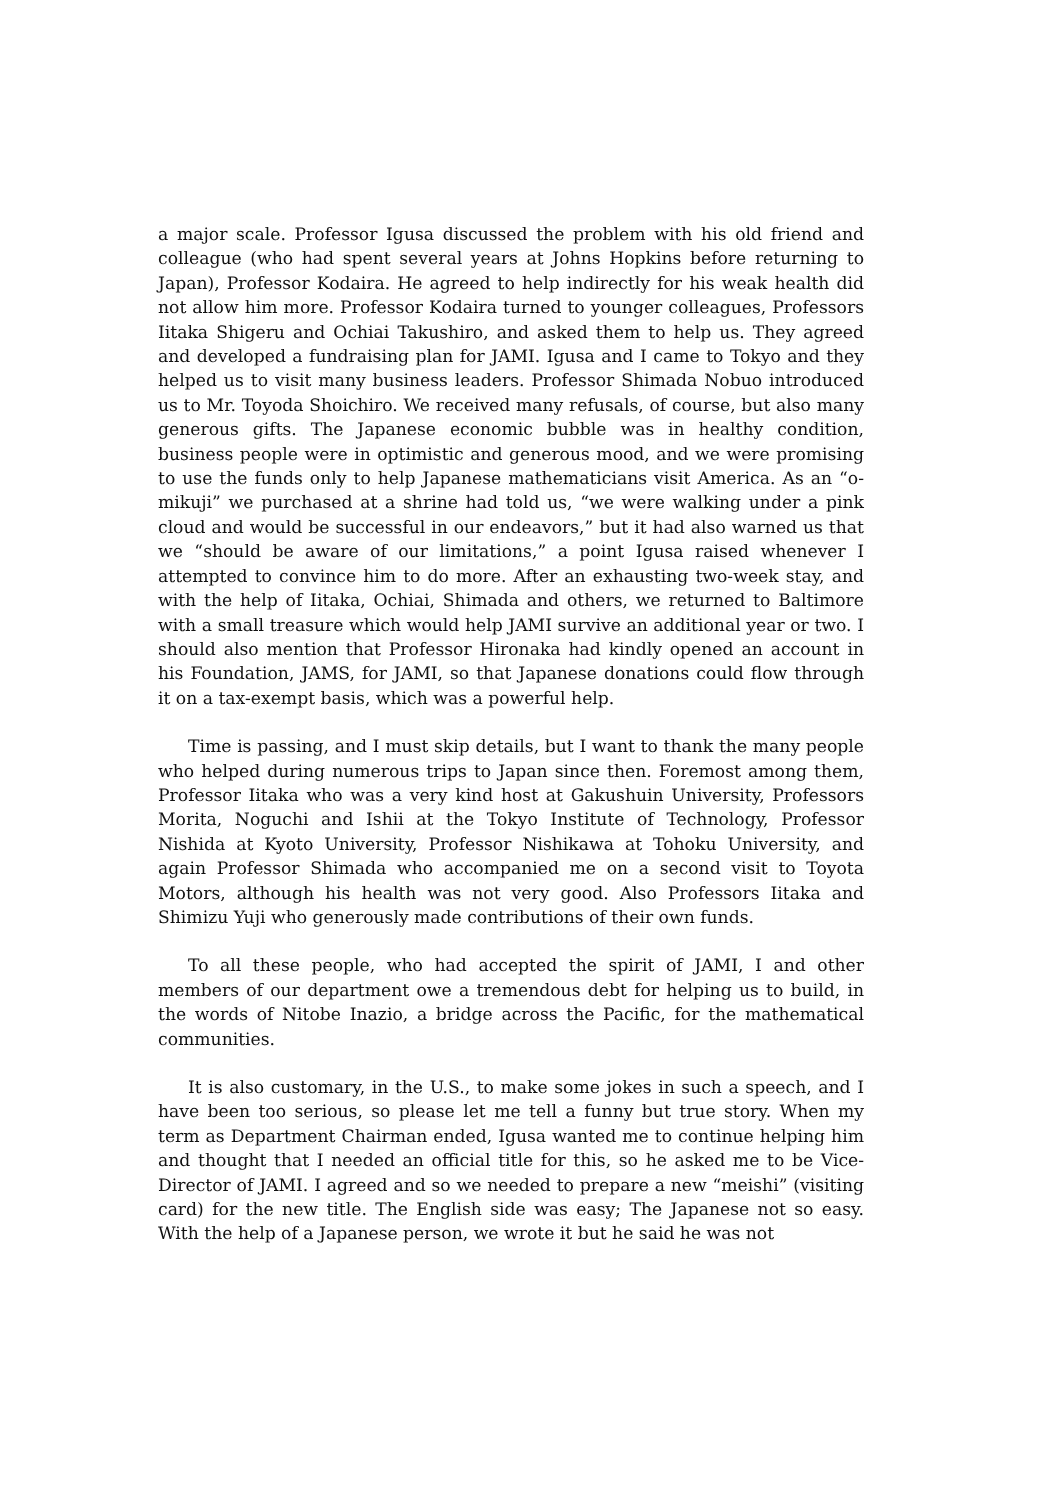a major scale. Professor Igusa discussed the problem with his old friend and colleague (who had spent several years at Johns Hopkins before returning to Japan), Professor Kodaira. He agreed to help indirectly for his weak health did not allow him more. Professor Kodaira turned to younger colleagues, Professors Iitaka Shigeru and Ochiai Takushiro, and asked them to help us. They agreed and developed a fundraising plan for JAMI. Igusa and I came to Tokyo and they helped us to visit many business leaders. Professor Shimada Nobuo introduced us to Mr. Toyoda Shoichiro. We received many refusals, of course, but also many generous gifts. The Japanese economic bubble was in healthy condition, business people were in optimistic and generous mood, and we were promising to use the funds only to help Japanese mathematicians visit America. As an “o-mikuji” we purchased at a shrine had told us, “we were walking under a pink cloud and would be successful in our endeavors,” but it had also warned us that we “should be aware of our limitations,” a point Igusa raised whenever I attempted to convince him to do more. After an exhausting two-week stay, and with the help of Iitaka, Ochiai, Shimada and others, we returned to Baltimore with a small treasure which would help JAMI survive an additional year or two. I should also mention that Professor Hironaka had kindly opened an account in his Foundation, JAMS, for JAMI, so that Japanese donations could flow through it on a tax-exempt basis, which was a powerful help.
Time is passing, and I must skip details, but I want to thank the many people who helped during numerous trips to Japan since then. Foremost among them, Professor Iitaka who was a very kind host at Gakushuin University, Professors Morita, Noguchi and Ishii at the Tokyo Institute of Technology, Professor Nishida at Kyoto University, Professor Nishikawa at Tohoku University, and again Professor Shimada who accompanied me on a second visit to Toyota Motors, although his health was not very good. Also Professors Iitaka and Shimizu Yuji who generously made contributions of their own funds.
To all these people, who had accepted the spirit of JAMI, I and other members of our department owe a tremendous debt for helping us to build, in the words of Nitobe Inazio, a bridge across the Pacific, for the mathematical communities.
It is also customary, in the U.S., to make some jokes in such a speech, and I have been too serious, so please let me tell a funny but true story. When my term as Department Chairman ended, Igusa wanted me to continue helping him and thought that I needed an official title for this, so he asked me to be Vice-Director of JAMI. I agreed and so we needed to prepare a new “meishi” (visiting card) for the new title. The English side was easy; The Japanese not so easy. With the help of a Japanese person, we wrote it but he said he was not